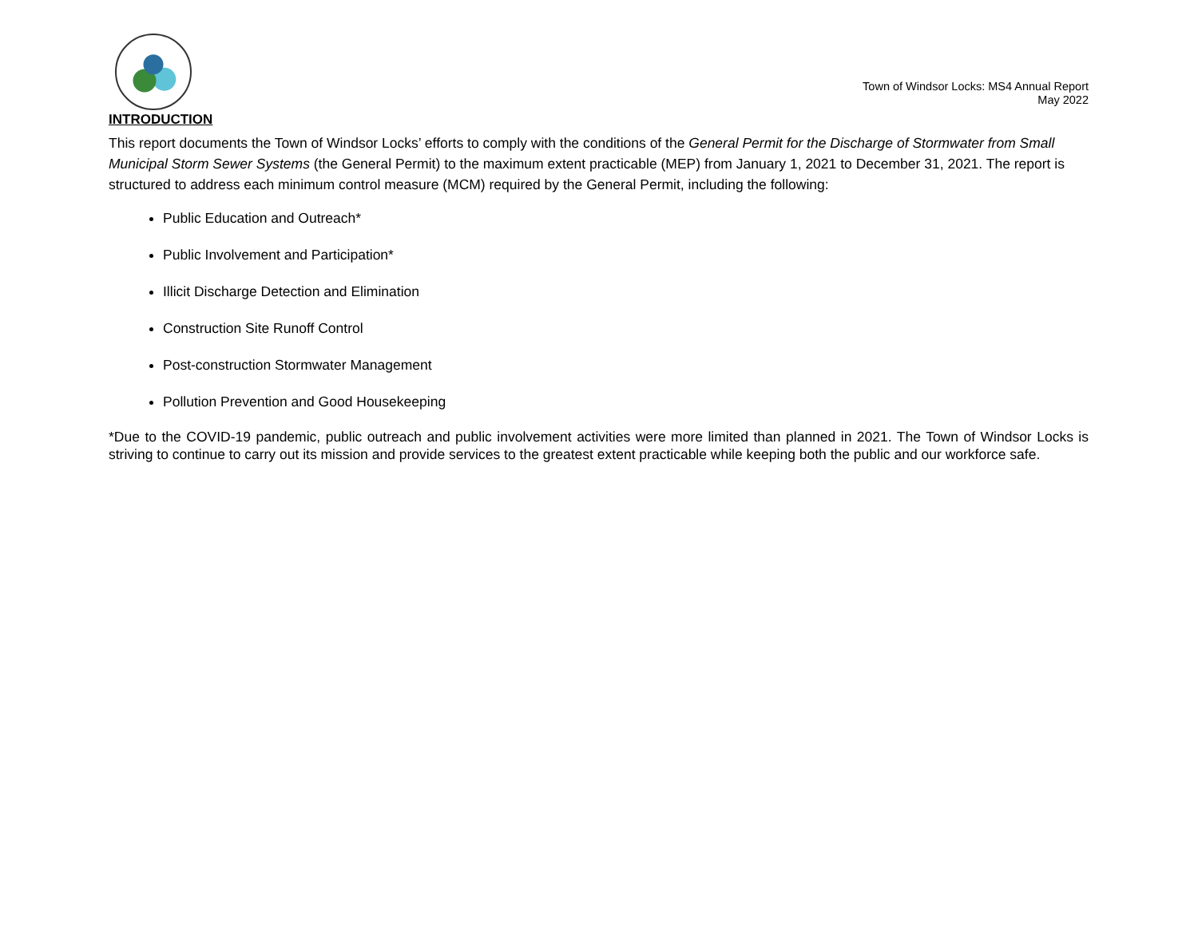Town of Windsor Locks: MS4 Annual Report
May 2022
INTRODUCTION
This report documents the Town of Windsor Locks’ efforts to comply with the conditions of the General Permit for the Discharge of Stormwater from Small Municipal Storm Sewer Systems (the General Permit) to the maximum extent practicable (MEP) from January 1, 2021 to December 31, 2021. The report is structured to address each minimum control measure (MCM) required by the General Permit, including the following:
Public Education and Outreach*
Public Involvement and Participation*
Illicit Discharge Detection and Elimination
Construction Site Runoff Control
Post-construction Stormwater Management
Pollution Prevention and Good Housekeeping
*Due to the COVID-19 pandemic, public outreach and public involvement activities were more limited than planned in 2021. The Town of Windsor Locks is striving to continue to carry out its mission and provide services to the greatest extent practicable while keeping both the public and our workforce safe.